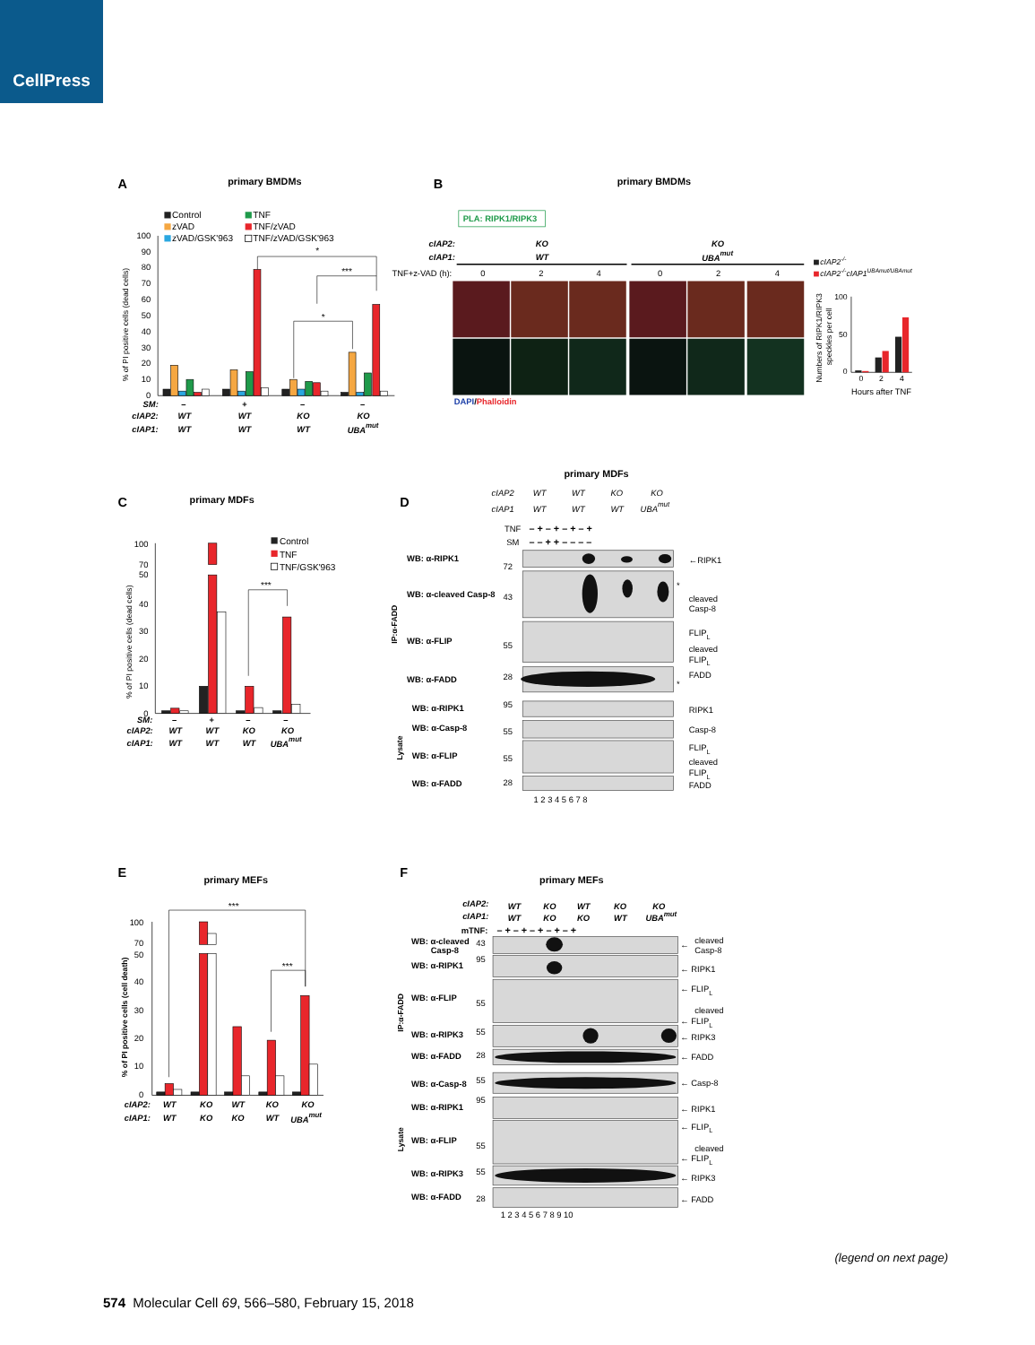CellPress
A
primary BMDMs
Control
TNF
zVAD
TNF/zVAD
zVAD/GSK'963
TNF/zVAD/GSK'963
100
90
80
70
60
50
40
30
20
10
0
% of PI positive cells (dead cells)
*
***
*
SM:
–
+
–
–
cIAP2:
WT
WT
KO
KO
cIAP1:
WT
WT
WT
UBAmut
B
primary BMDMs
PLA: RIPK1/RIPK3
cIAP2:
KO
KO
cIAP1:
WT
UBAmut
TNF+z-VAD (h):
0
2
4
0
2
4
DAPI/Phalloidin
cIAP2-/-
cIAP2-/-cIAP1UBAmut/UBAmut
Numbers of RIPK1/RIPK3
speckles per cell
100
50
0
0
2
4
Hours after TNF
C
primary MDFs
Control
TNF
TNF/GSK'963
100
70
50
40
30
20
10
0
% of PI positive cells (dead cells)
***
SM:
–
+
–
–
cIAP2:
WT
WT
KO
KO
cIAP1:
WT
WT
WT
UBAmut
D
primary MDFs
cIAP2
WT
WT
KO
KO
cIAP1
WT
WT
WT
UBAmut
TNF
SM
– + – + – + – +
– – + + – – – –
IP:α-FADD
Lysate
WB: α-RIPK1
WB: α-cleaved Casp-8
WB: α-FLIP
WB: α-FADD
WB: α-RIPK1
WB: α-Casp-8
WB: α-FLIP
WB: α-FADD
72
43
55
28
95
55
55
28
←RIPK1
*
cleaved
Casp-8
FLIPL
cleaved
FLIPL
FADD
*
RIPK1
Casp-8
FLIPL
cleaved
FLIPL
FADD
1 2 3 4 5 6 7 8
E
primary MEFs
100
70
50
40
30
20
10
0
% of PI positive cells (cell death)
***
***
cIAP2:
WT
KO
WT
KO
KO
cIAP1:
WT
KO
KO
WT
UBAmut
F
primary MEFs
cIAP2:
WT
KO
WT
KO
KO
cIAP1:
WT
KO
KO
WT
UBAmut
mTNF:
– + – + – + – + – +
IP:α-FADD
Lysate
WB: α-cleaved
Casp-8
WB: α-RIPK1
WB: α-FLIP
WB: α-RIPK3
WB: α-FADD
WB: α-Casp-8
WB: α-RIPK1
WB: α-FLIP
WB: α-RIPK3
WB: α-FADD
43
95
55
55
28
55
95
55
55
28
←
cleaved
Casp-8
← RIPK1
← FLIPL
cleaved
← FLIPL
← RIPK3
← FADD
← Casp-8
← RIPK1
← FLIPL
cleaved
← FLIPL
← RIPK3
← FADD
1 2 3 4 5 6 7 8 9 10
(legend on next page)
574 Molecular Cell 69, 566–580, February 15, 2018